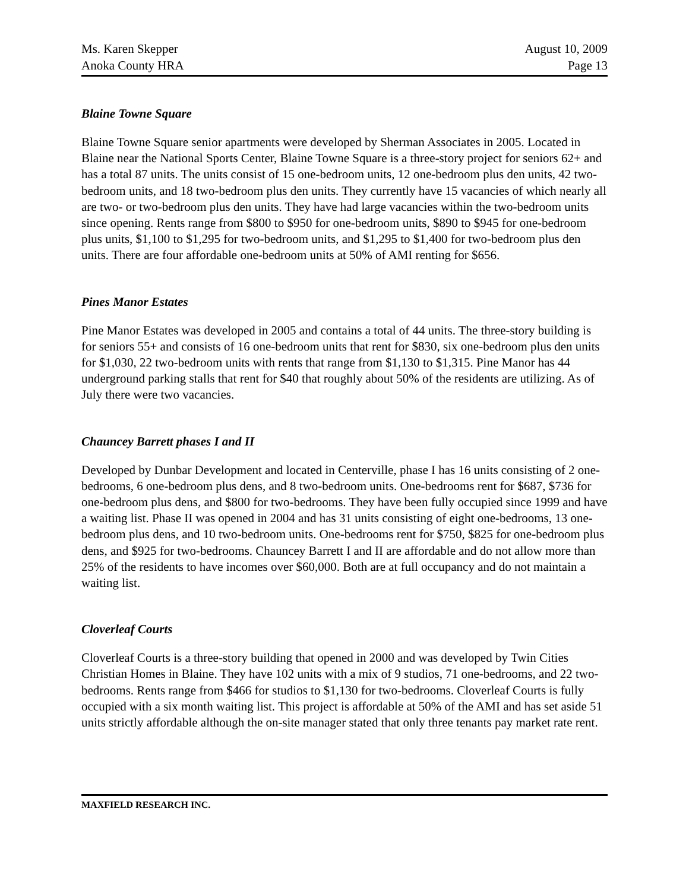Ms. Karen Skepper
Anoka County HRA
August 10, 2009
Page 13
Blaine Towne Square
Blaine Towne Square senior apartments were developed by Sherman Associates in 2005. Located in Blaine near the National Sports Center, Blaine Towne Square is a three-story project for seniors 62+ and has a total 87 units. The units consist of 15 one-bedroom units, 12 one-bedroom plus den units, 42 two-bedroom units, and 18 two-bedroom plus den units. They currently have 15 vacancies of which nearly all are two- or two-bedroom plus den units. They have had large vacancies within the two-bedroom units since opening. Rents range from $800 to $950 for one-bedroom units, $890 to $945 for one-bedroom plus units, $1,100 to $1,295 for two-bedroom units, and $1,295 to $1,400 for two-bedroom plus den units. There are four affordable one-bedroom units at 50% of AMI renting for $656.
Pines Manor Estates
Pine Manor Estates was developed in 2005 and contains a total of 44 units. The three-story building is for seniors 55+ and consists of 16 one-bedroom units that rent for $830, six one-bedroom plus den units for $1,030, 22 two-bedroom units with rents that range from $1,130 to $1,315. Pine Manor has 44 underground parking stalls that rent for $40 that roughly about 50% of the residents are utilizing. As of July there were two vacancies.
Chauncey Barrett phases I and II
Developed by Dunbar Development and located in Centerville, phase I has 16 units consisting of 2 one-bedrooms, 6 one-bedroom plus dens, and 8 two-bedroom units. One-bedrooms rent for $687, $736 for one-bedroom plus dens, and $800 for two-bedrooms. They have been fully occupied since 1999 and have a waiting list. Phase II was opened in 2004 and has 31 units consisting of eight one-bedrooms, 13 one-bedroom plus dens, and 10 two-bedroom units. One-bedrooms rent for $750, $825 for one-bedroom plus dens, and $925 for two-bedrooms. Chauncey Barrett I and II are affordable and do not allow more than 25% of the residents to have incomes over $60,000. Both are at full occupancy and do not maintain a waiting list.
Cloverleaf Courts
Cloverleaf Courts is a three-story building that opened in 2000 and was developed by Twin Cities Christian Homes in Blaine. They have 102 units with a mix of 9 studios, 71 one-bedrooms, and 22 two-bedrooms. Rents range from $466 for studios to $1,130 for two-bedrooms. Cloverleaf Courts is fully occupied with a six month waiting list. This project is affordable at 50% of the AMI and has set aside 51 units strictly affordable although the on-site manager stated that only three tenants pay market rate rent.
MAXFIELD RESEARCH INC.